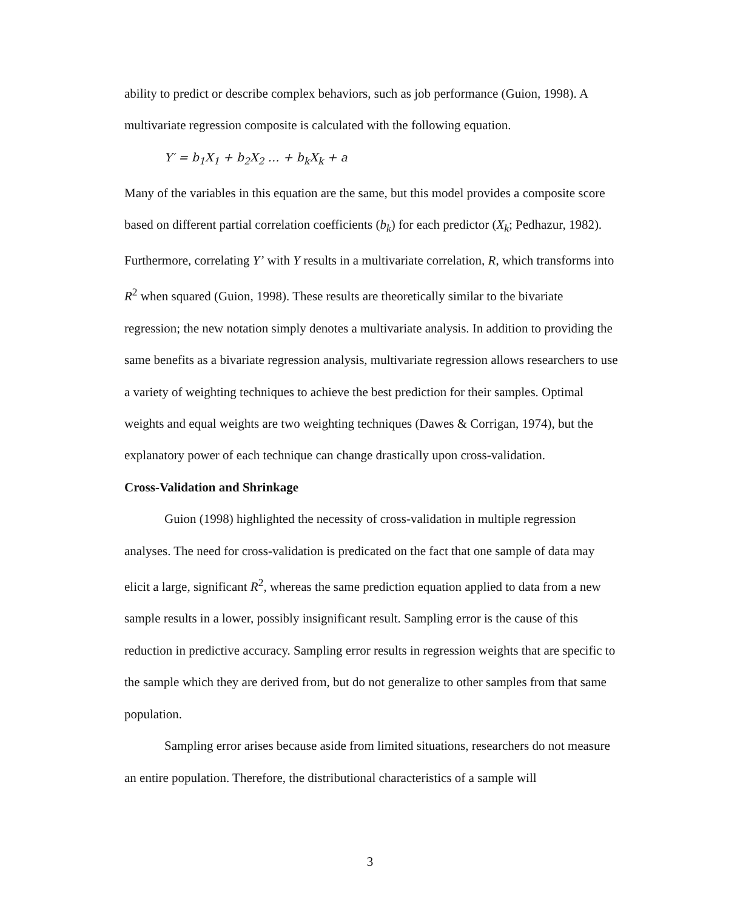ability to predict or describe complex behaviors, such as job performance (Guion, 1998). A multivariate regression composite is calculated with the following equation.
Y′ = b<sub>1</sub>X<sub>1</sub> + b<sub>2</sub>X<sub>2</sub> … + b<sub>k</sub>X<sub>k</sub> + a
Many of the variables in this equation are the same, but this model provides a composite score based on different partial correlation coefficients (b<sub>k</sub>) for each predictor (X<sub>k</sub>; Pedhazur, 1982). Furthermore, correlating Y’ with Y results in a multivariate correlation, R, which transforms into R<sup>2</sup> when squared (Guion, 1998). These results are theoretically similar to the bivariate regression; the new notation simply denotes a multivariate analysis. In addition to providing the same benefits as a bivariate regression analysis, multivariate regression allows researchers to use a variety of weighting techniques to achieve the best prediction for their samples. Optimal weights and equal weights are two weighting techniques (Dawes & Corrigan, 1974), but the explanatory power of each technique can change drastically upon cross-validation.
Cross-Validation and Shrinkage
Guion (1998) highlighted the necessity of cross-validation in multiple regression analyses. The need for cross-validation is predicated on the fact that one sample of data may elicit a large, significant R<sup>2</sup>, whereas the same prediction equation applied to data from a new sample results in a lower, possibly insignificant result. Sampling error is the cause of this reduction in predictive accuracy. Sampling error results in regression weights that are specific to the sample which they are derived from, but do not generalize to other samples from that same population.
Sampling error arises because aside from limited situations, researchers do not measure an entire population. Therefore, the distributional characteristics of a sample will
3